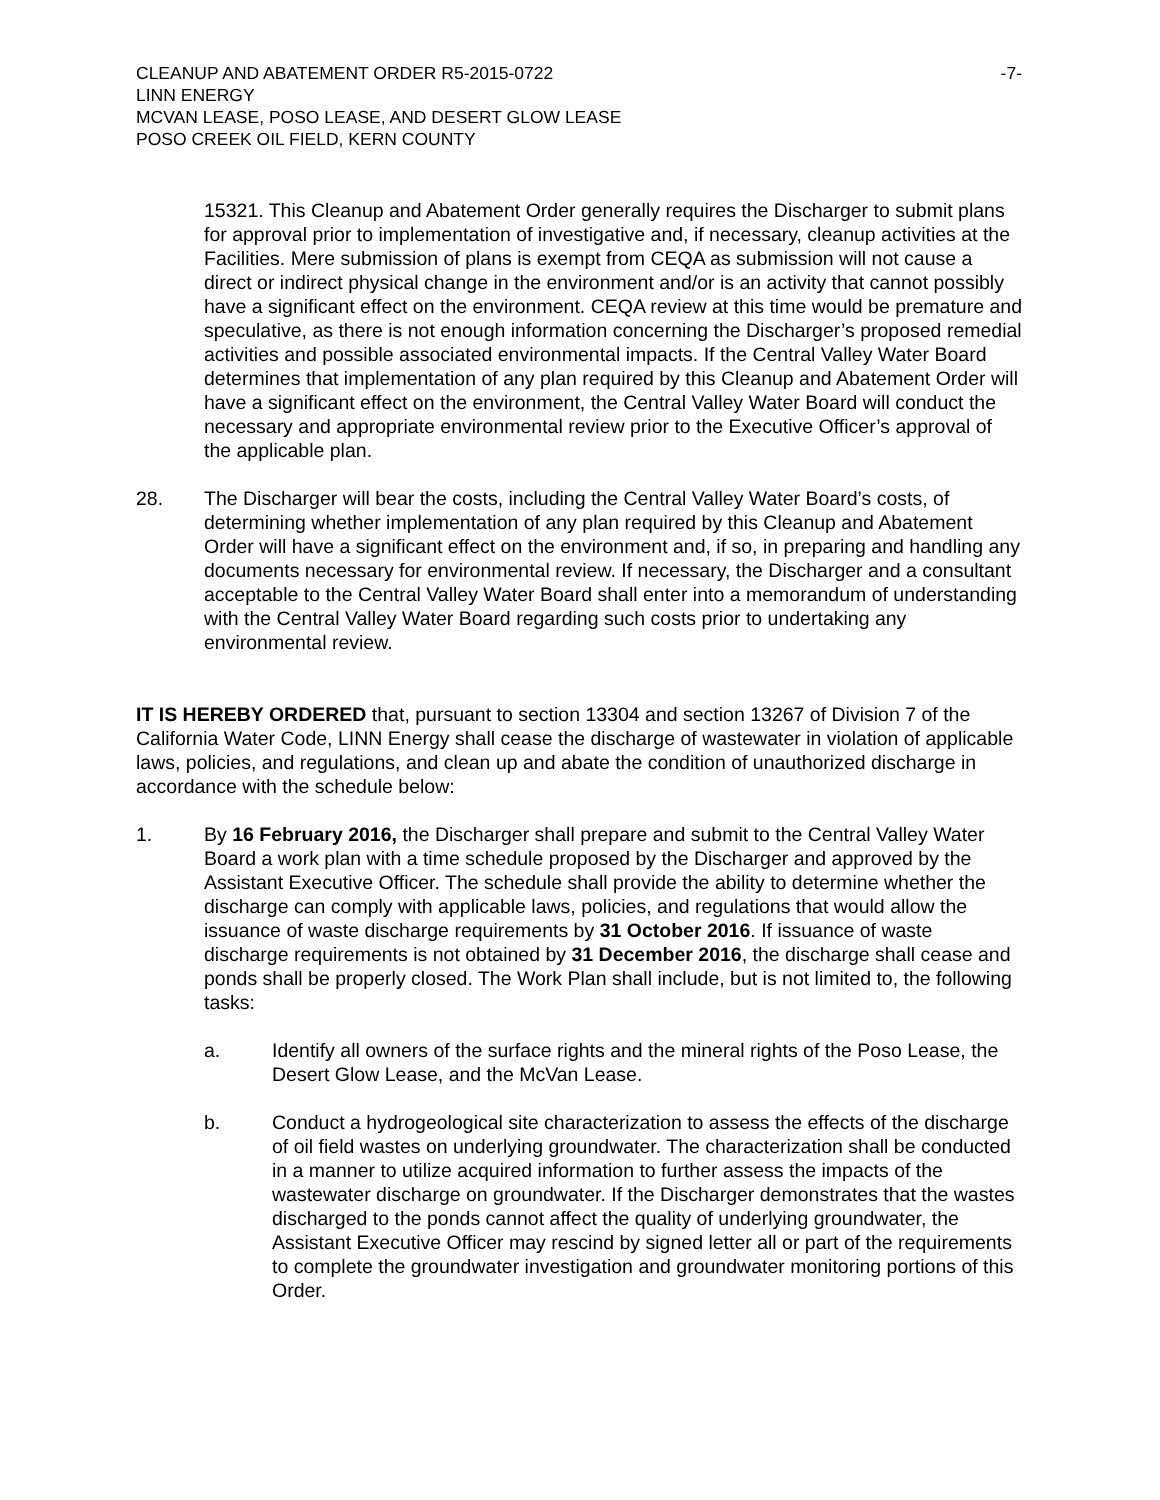CLEANUP AND ABATEMENT ORDER R5-2015-0722 -7-
LINN ENERGY
MCVAN LEASE, POSO LEASE, AND DESERT GLOW LEASE
POSO CREEK OIL FIELD, KERN COUNTY
15321. This Cleanup and Abatement Order generally requires the Discharger to submit plans for approval prior to implementation of investigative and, if necessary, cleanup activities at the Facilities. Mere submission of plans is exempt from CEQA as submission will not cause a direct or indirect physical change in the environment and/or is an activity that cannot possibly have a significant effect on the environment. CEQA review at this time would be premature and speculative, as there is not enough information concerning the Discharger’s proposed remedial activities and possible associated environmental impacts. If the Central Valley Water Board determines that implementation of any plan required by this Cleanup and Abatement Order will have a significant effect on the environment, the Central Valley Water Board will conduct the necessary and appropriate environmental review prior to the Executive Officer’s approval of the applicable plan.
28. The Discharger will bear the costs, including the Central Valley Water Board’s costs, of determining whether implementation of any plan required by this Cleanup and Abatement Order will have a significant effect on the environment and, if so, in preparing and handling any documents necessary for environmental review. If necessary, the Discharger and a consultant acceptable to the Central Valley Water Board shall enter into a memorandum of understanding with the Central Valley Water Board regarding such costs prior to undertaking any environmental review.
IT IS HEREBY ORDERED that, pursuant to section 13304 and section 13267 of Division 7 of the California Water Code, LINN Energy shall cease the discharge of wastewater in violation of applicable laws, policies, and regulations, and clean up and abate the condition of unauthorized discharge in accordance with the schedule below:
1. By 16 February 2016, the Discharger shall prepare and submit to the Central Valley Water Board a work plan with a time schedule proposed by the Discharger and approved by the Assistant Executive Officer. The schedule shall provide the ability to determine whether the discharge can comply with applicable laws, policies, and regulations that would allow the issuance of waste discharge requirements by 31 October 2016. If issuance of waste discharge requirements is not obtained by 31 December 2016, the discharge shall cease and ponds shall be properly closed. The Work Plan shall include, but is not limited to, the following tasks:
a. Identify all owners of the surface rights and the mineral rights of the Poso Lease, the Desert Glow Lease, and the McVan Lease.
b. Conduct a hydrogeological site characterization to assess the effects of the discharge of oil field wastes on underlying groundwater. The characterization shall be conducted in a manner to utilize acquired information to further assess the impacts of the wastewater discharge on groundwater. If the Discharger demonstrates that the wastes discharged to the ponds cannot affect the quality of underlying groundwater, the Assistant Executive Officer may rescind by signed letter all or part of the requirements to complete the groundwater investigation and groundwater monitoring portions of this Order.